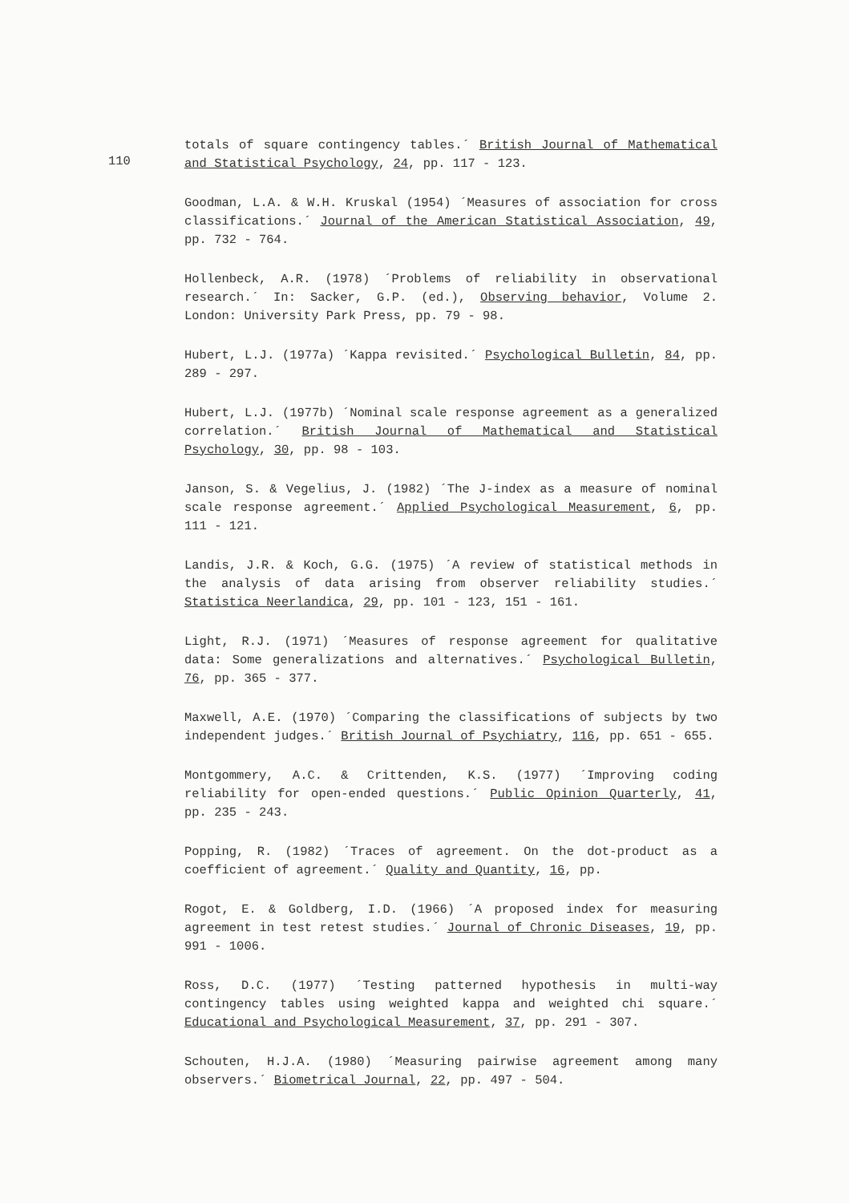110
totals of square contingency tables.´ British Journal of Mathematical and Statistical Psychology, 24, pp. 117 - 123.
Goodman, L.A. & W.H. Kruskal (1954) ´Measures of association for cross classifications.´ Journal of the American Statistical Association, 49, pp. 732 - 764.
Hollenbeck, A.R. (1978) ´Problems of reliability in observational research.´ In: Sacker, G.P. (ed.), Observing behavior, Volume 2. London: University Park Press, pp. 79 - 98.
Hubert, L.J. (1977a) ´Kappa revisited.´ Psychological Bulletin, 84, pp. 289 - 297.
Hubert, L.J. (1977b) ´Nominal scale response agreement as a generalized correlation.´ British Journal of Mathematical and Statistical Psychology, 30, pp. 98 - 103.
Janson, S. & Vegelius, J. (1982) ´The J-index as a measure of nominal scale response agreement.´ Applied Psychological Measurement, 6, pp. 111 - 121.
Landis, J.R. & Koch, G.G. (1975) ´A review of statistical methods in the analysis of data arising from observer reliability studies.´ Statistica Neerlandica, 29, pp. 101 - 123, 151 - 161.
Light, R.J. (1971) ´Measures of response agreement for qualitative data: Some generalizations and alternatives.´ Psychological Bulletin, 76, pp. 365 - 377.
Maxwell, A.E. (1970) ´Comparing the classifications of subjects by two independent judges.´ British Journal of Psychiatry, 116, pp. 651 - 655.
Montgommery, A.C. & Crittenden, K.S. (1977) ´Improving coding reliability for open-ended questions.´ Public Opinion Quarterly, 41, pp. 235 - 243.
Popping, R. (1982) ´Traces of agreement. On the dot-product as a coefficient of agreement.´ Quality and Quantity, 16, pp.
Rogot, E. & Goldberg, I.D. (1966) ´A proposed index for measuring agreement in test retest studies.´ Journal of Chronic Diseases, 19, pp. 991 - 1006.
Ross, D.C. (1977) ´Testing patterned hypothesis in multi-way contingency tables using weighted kappa and weighted chi square.´ Educational and Psychological Measurement, 37, pp. 291 - 307.
Schouten, H.J.A. (1980) ´Measuring pairwise agreement among many observers.´ Biometrical Journal, 22, pp. 497 - 504.